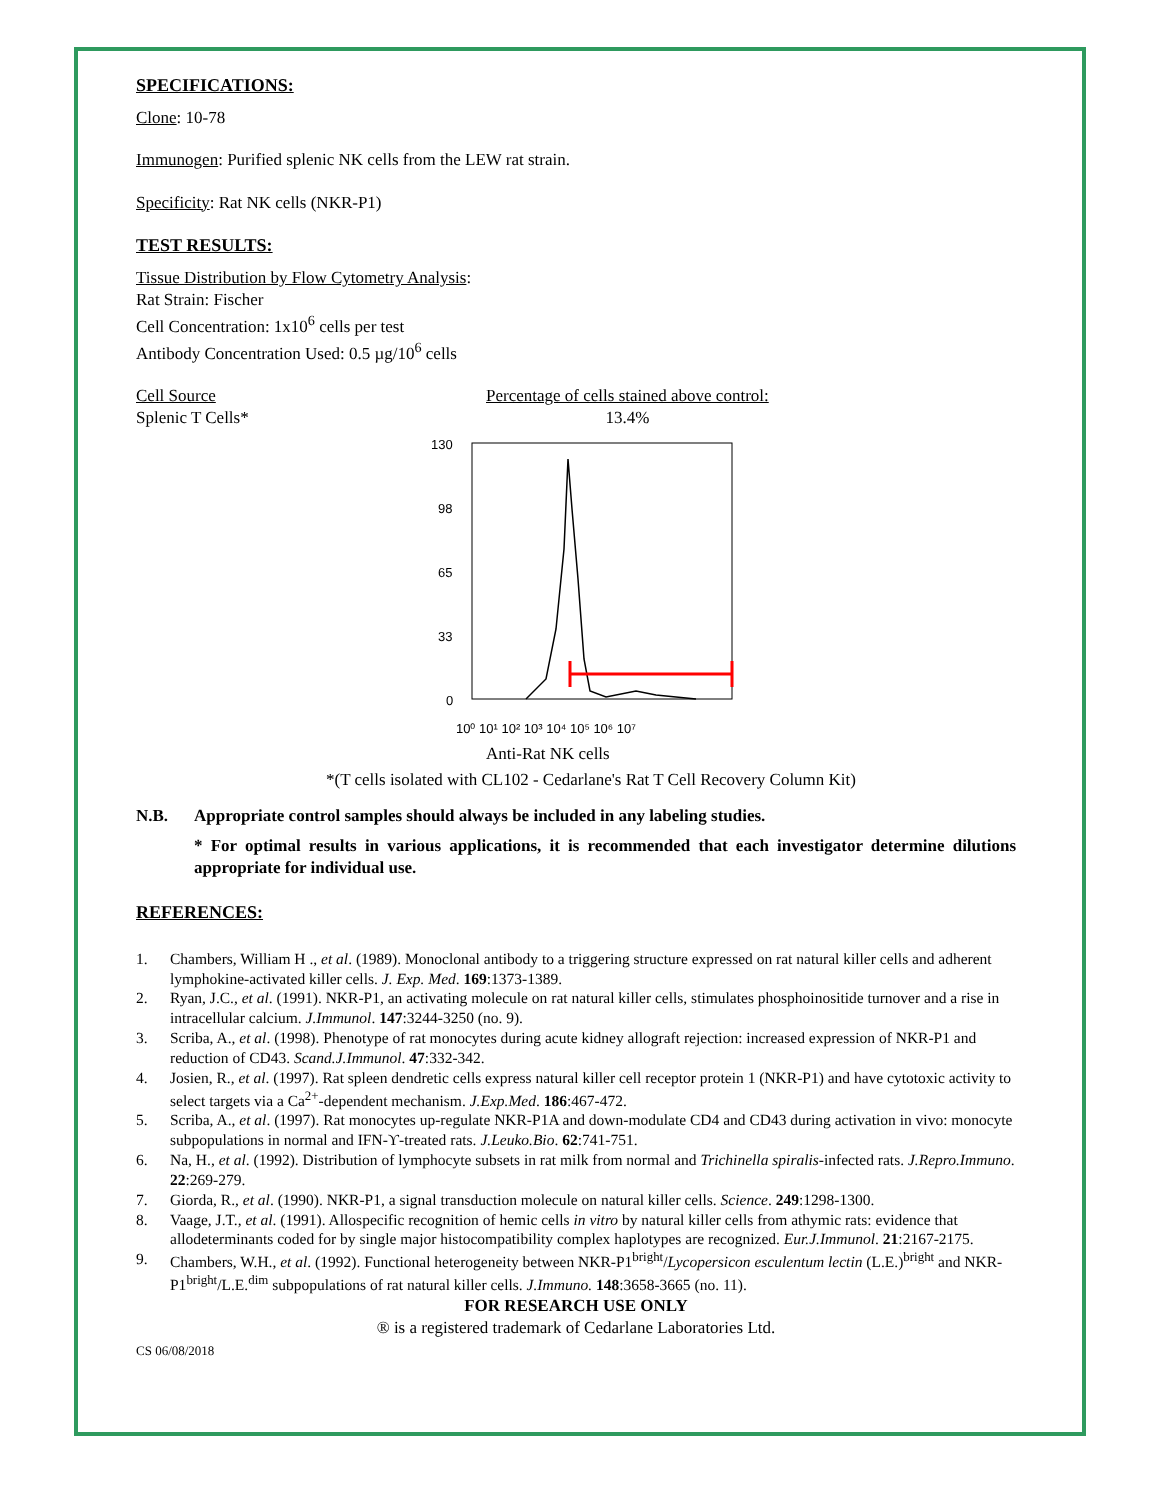SPECIFICATIONS:
Clone: 10-78
Immunogen: Purified splenic NK cells from the LEW rat strain.
Specificity: Rat NK cells (NKR-P1)
TEST RESULTS:
Tissue Distribution by Flow Cytometry Analysis:
Rat Strain: Fischer
Cell Concentration: 1x10<sup>6</sup> cells per test
Antibody Concentration Used: 0.5 µg/10<sup>6</sup> cells
Cell Source
Splenic T Cells*
Percentage of cells stained above control:
13.4%
130
98
65
33
0
10⁰ 10¹ 10² 10³ 10⁴ 10⁵ 10⁶ 10⁷
Anti-Rat NK cells
*(T cells isolated with CL102 - Cedarlane's Rat T Cell Recovery Column Kit)
N.B. Appropriate control samples should always be included in any labeling studies.
* For optimal results in various applications, it is recommended that each investigator determine dilutions appropriate for individual use.
REFERENCES:
1. Chambers, William H ., et al. (1989). Monoclonal antibody to a triggering structure expressed on rat natural killer cells and adherent lymphokine-activated killer cells. J. Exp. Med. 169:1373-1389.
2. Ryan, J.C., et al. (1991). NKR-P1, an activating molecule on rat natural killer cells, stimulates phosphoinositide turnover and a rise in intracellular calcium. J.Immunol. 147:3244-3250 (no. 9).
3. Scriba, A., et al. (1998). Phenotype of rat monocytes during acute kidney allograft rejection: increased expression of NKR-P1 and reduction of CD43. Scand.J.Immunol. 47:332-342.
4. Josien, R., et al. (1997). Rat spleen dendretic cells express natural killer cell receptor protein 1 (NKR-P1) and have cytotoxic activity to select targets via a Ca<sup>2+</sup>-dependent mechanism. J.Exp.Med. 186:467-472.
5. Scriba, A., et al. (1997). Rat monocytes up-regulate NKR-P1A and down-modulate CD4 and CD43 during activation in vivo: monocyte subpopulations in normal and IFN-ϒ-treated rats. J.Leuko.Bio. 62:741-751.
6. Na, H., et al. (1992). Distribution of lymphocyte subsets in rat milk from normal and Trichinella spiralis-infected rats. J.Repro.Immuno. 22:269-279.
7. Giorda, R., et al. (1990). NKR-P1, a signal transduction molecule on natural killer cells. Science. 249:1298-1300.
8. Vaage, J.T., et al. (1991). Allospecific recognition of hemic cells in vitro by natural killer cells from athymic rats: evidence that allodeterminants coded for by single major histocompatibility complex haplotypes are recognized. Eur.J.Immunol. 21:2167-2175.
9. Chambers, W.H., et al. (1992). Functional heterogeneity between NKR-P1<sup>bright</sup>/Lycopersicon esculentum lectin (L.E.)<sup>bright</sup> and NKR-P1<sup>bright</sup>/L.E.<sup>dim</sup> subpopulations of rat natural killer cells. J.Immuno. 148:3658-3665 (no. 11).
FOR RESEARCH USE ONLY
® is a registered trademark of Cedarlane Laboratories Ltd.
CS 06/08/2018